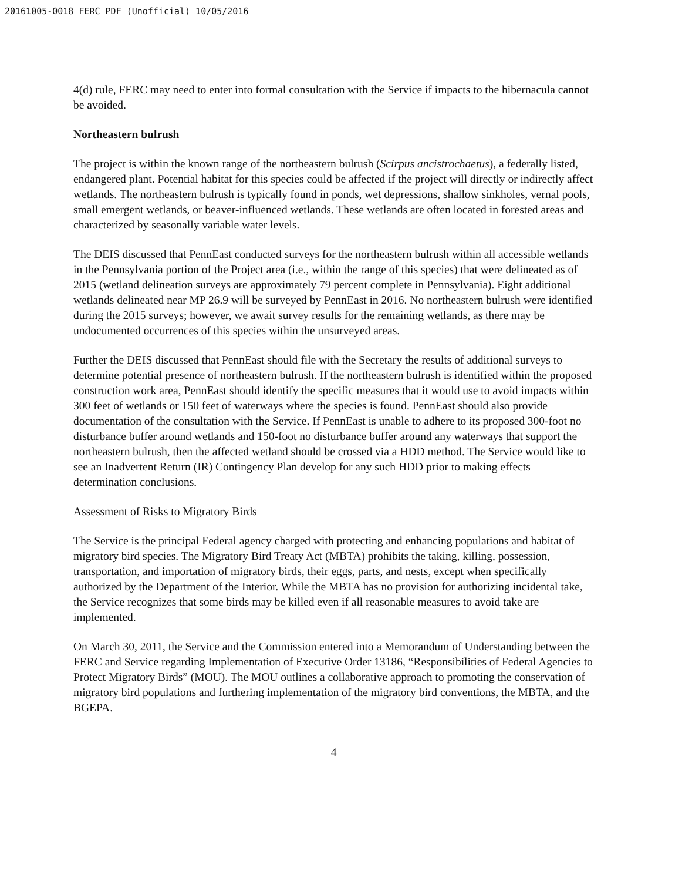20161005-0018 FERC PDF (Unofficial) 10/05/2016
4(d) rule, FERC may need to enter into formal consultation with the Service if impacts to the hibernacula cannot be avoided.
Northeastern bulrush
The project is within the known range of the northeastern bulrush (Scirpus ancistrochaetus), a federally listed, endangered plant. Potential habitat for this species could be affected if the project will directly or indirectly affect wetlands. The northeastern bulrush is typically found in ponds, wet depressions, shallow sinkholes, vernal pools, small emergent wetlands, or beaver-influenced wetlands. These wetlands are often located in forested areas and characterized by seasonally variable water levels.
The DEIS discussed that PennEast conducted surveys for the northeastern bulrush within all accessible wetlands in the Pennsylvania portion of the Project area (i.e., within the range of this species) that were delineated as of 2015 (wetland delineation surveys are approximately 79 percent complete in Pennsylvania). Eight additional wetlands delineated near MP 26.9 will be surveyed by PennEast in 2016. No northeastern bulrush were identified during the 2015 surveys; however, we await survey results for the remaining wetlands, as there may be undocumented occurrences of this species within the unsurveyed areas.
Further the DEIS discussed that PennEast should file with the Secretary the results of additional surveys to determine potential presence of northeastern bulrush. If the northeastern bulrush is identified within the proposed construction work area, PennEast should identify the specific measures that it would use to avoid impacts within 300 feet of wetlands or 150 feet of waterways where the species is found. PennEast should also provide documentation of the consultation with the Service. If PennEast is unable to adhere to its proposed 300-foot no disturbance buffer around wetlands and 150-foot no disturbance buffer around any waterways that support the northeastern bulrush, then the affected wetland should be crossed via a HDD method. The Service would like to see an Inadvertent Return (IR) Contingency Plan develop for any such HDD prior to making effects determination conclusions.
Assessment of Risks to Migratory Birds
The Service is the principal Federal agency charged with protecting and enhancing populations and habitat of migratory bird species. The Migratory Bird Treaty Act (MBTA) prohibits the taking, killing, possession, transportation, and importation of migratory birds, their eggs, parts, and nests, except when specifically authorized by the Department of the Interior. While the MBTA has no provision for authorizing incidental take, the Service recognizes that some birds may be killed even if all reasonable measures to avoid take are implemented.
On March 30, 2011, the Service and the Commission entered into a Memorandum of Understanding between the FERC and Service regarding Implementation of Executive Order 13186, “Responsibilities of Federal Agencies to Protect Migratory Birds” (MOU). The MOU outlines a collaborative approach to promoting the conservation of migratory bird populations and furthering implementation of the migratory bird conventions, the MBTA, and the BGEPA.
4